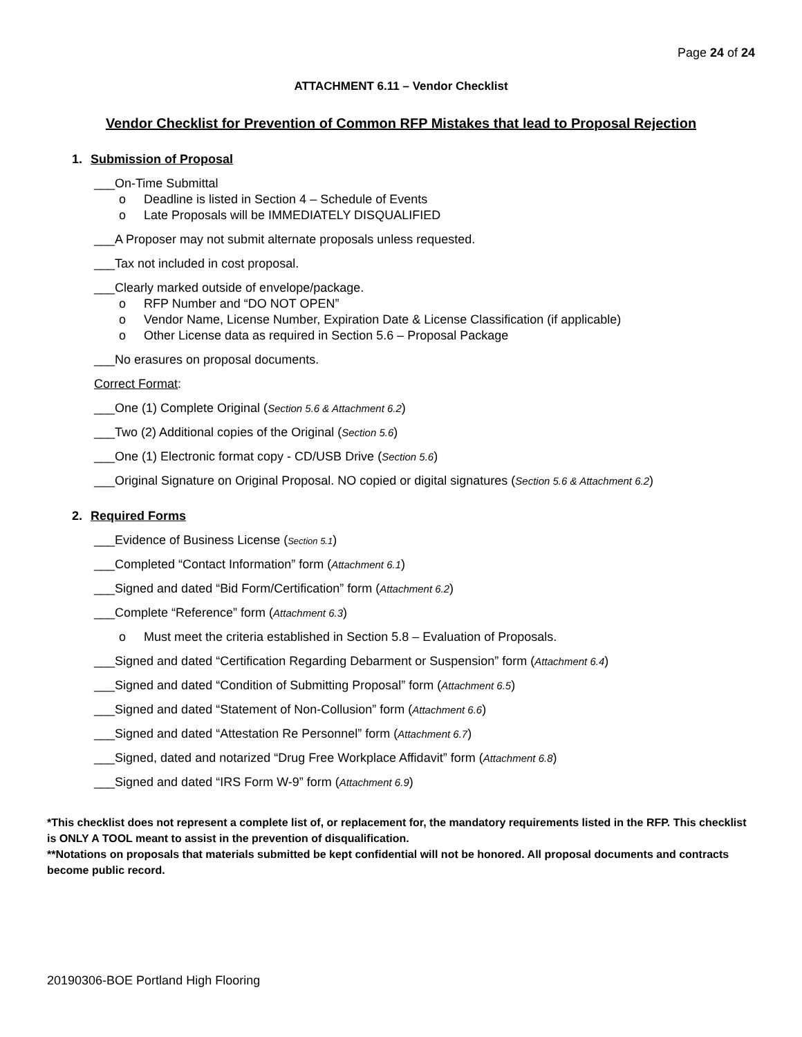Page 24 of 24
ATTACHMENT 6.11 – Vendor Checklist
Vendor Checklist for Prevention of Common RFP Mistakes that lead to Proposal Rejection
1. Submission of Proposal
___On-Time Submittal
o Deadline is listed in Section 4 – Schedule of Events
o Late Proposals will be IMMEDIATELY DISQUALIFIED
___A Proposer may not submit alternate proposals unless requested.
___Tax not included in cost proposal.
___Clearly marked outside of envelope/package.
o RFP Number and “DO NOT OPEN”
o Vendor Name, License Number, Expiration Date & License Classification (if applicable)
o Other License data as required in Section 5.6 – Proposal Package
___No erasures on proposal documents.
Correct Format:
___One (1) Complete Original (Section 5.6 & Attachment 6.2)
___Two (2) Additional copies of the Original (Section 5.6)
___One (1) Electronic format copy - CD/USB Drive (Section 5.6)
___Original Signature on Original Proposal. NO copied or digital signatures (Section 5.6 & Attachment 6.2)
2. Required Forms
___Evidence of Business License (Section 5.1)
___Completed “Contact Information” form (Attachment 6.1)
___Signed and dated “Bid Form/Certification” form (Attachment 6.2)
___Complete “Reference” form (Attachment 6.3)
o Must meet the criteria established in Section 5.8 – Evaluation of Proposals.
___Signed and dated “Certification Regarding Debarment or Suspension” form (Attachment 6.4)
___Signed and dated “Condition of Submitting Proposal” form (Attachment 6.5)
___Signed and dated “Statement of Non-Collusion” form (Attachment 6.6)
___Signed and dated “Attestation Re Personnel” form (Attachment 6.7)
___Signed, dated and notarized “Drug Free Workplace Affidavit” form (Attachment 6.8)
___Signed and dated “IRS Form W-9” form (Attachment 6.9)
*This checklist does not represent a complete list of, or replacement for, the mandatory requirements listed in the RFP. This checklist is ONLY A TOOL meant to assist in the prevention of disqualification.
**Notations on proposals that materials submitted be kept confidential will not be honored. All proposal documents and contracts become public record.
20190306-BOE Portland High Flooring